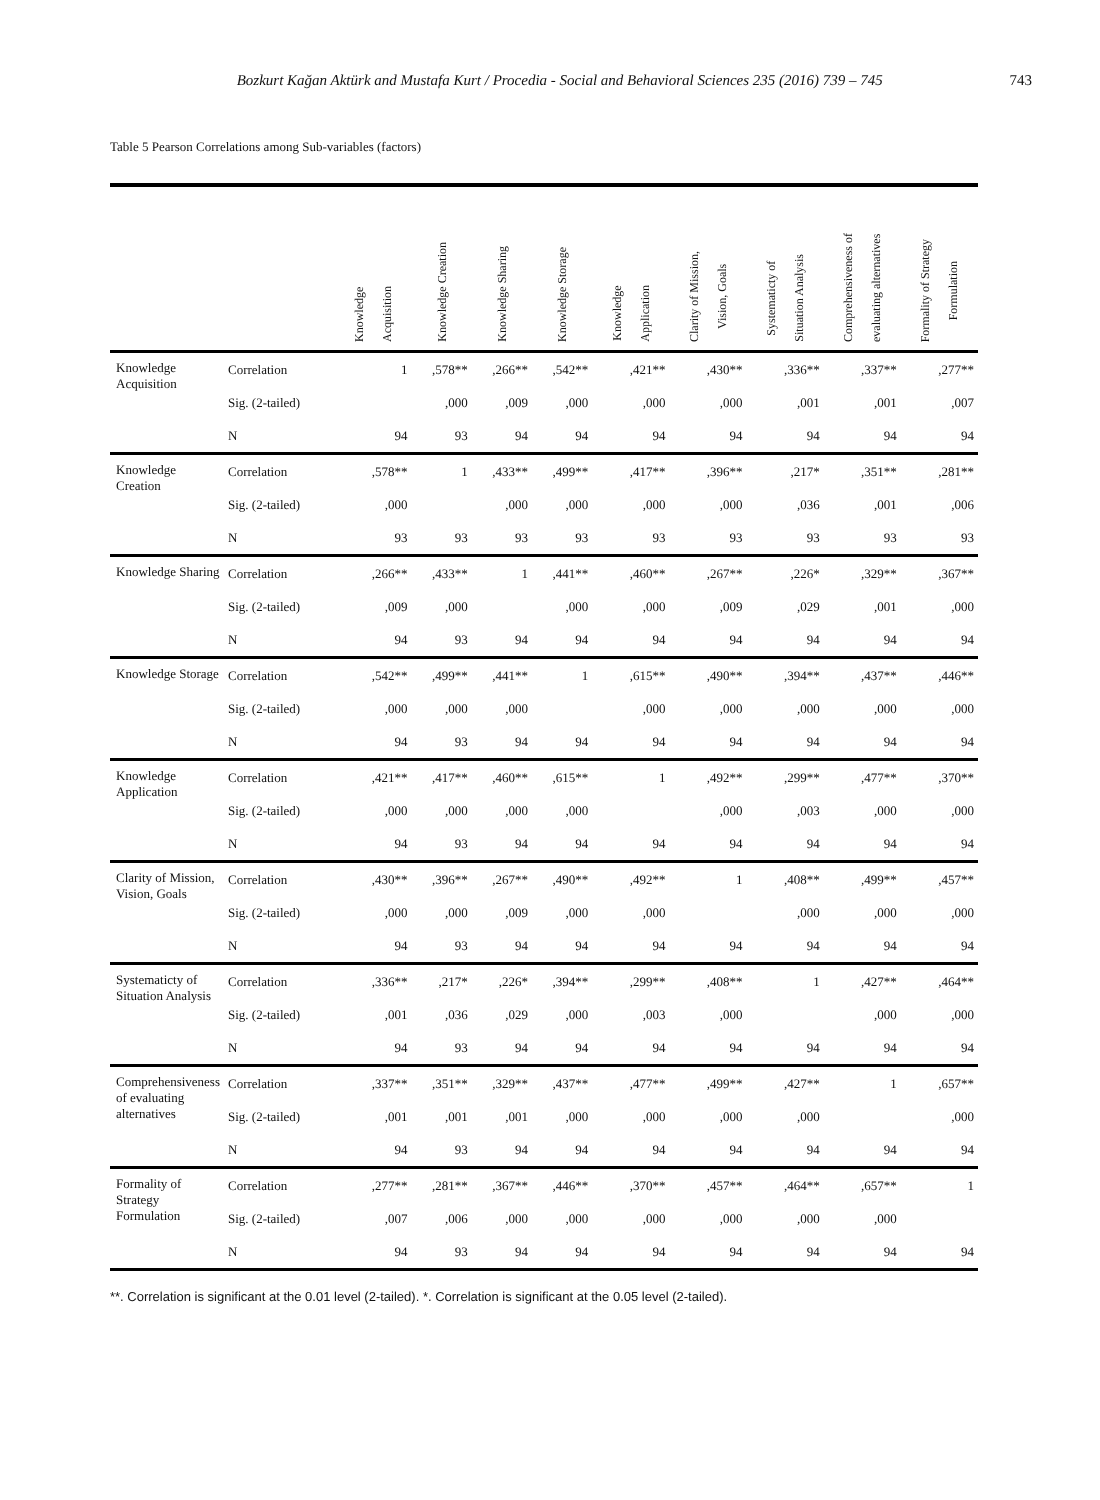Bozkurt Kağan Aktürk and Mustafa Kurt / Procedia - Social and Behavioral Sciences 235 (2016) 739 – 745
743
Table 5 Pearson Correlations among Sub-variables (factors)
| | | Knowledge Acquisition | Knowledge Creation | Knowledge Sharing | Knowledge Storage | Knowledge Application | Clarity of Mission, Vision, Goals | Systematicty of Situation Analysis | Comprehensiveness of evaluating alternatives | Formality of Strategy Formulation |
| --- | --- | --- | --- | --- | --- | --- | --- | --- | --- | --- |
| Knowledge Acquisition | Correlation | 1 | ,578** | ,266** | ,542** | ,421** | ,430** | ,336** | ,337** | ,277** |
| | Sig. (2-tailed) | | ,000 | ,009 | ,000 | ,000 | ,000 | ,001 | ,001 | ,007 |
| | N | 94 | 93 | 94 | 94 | 94 | 94 | 94 | 94 | 94 |
| Knowledge Creation | Correlation | ,578** | 1 | ,433** | ,499** | ,417** | ,396** | ,217* | ,351** | ,281** |
| | Sig. (2-tailed) | ,000 | | ,000 | ,000 | ,000 | ,000 | ,036 | ,001 | ,006 |
| | N | 93 | 93 | 93 | 93 | 93 | 93 | 93 | 93 | 93 |
| Knowledge Sharing | Correlation | ,266** | ,433** | 1 | ,441** | ,460** | ,267** | ,226* | ,329** | ,367** |
| | Sig. (2-tailed) | ,009 | ,000 | | ,000 | ,000 | ,009 | ,029 | ,001 | ,000 |
| | N | 94 | 93 | 94 | 94 | 94 | 94 | 94 | 94 | 94 |
| Knowledge Storage | Correlation | ,542** | ,499** | ,441** | 1 | ,615** | ,490** | ,394** | ,437** | ,446** |
| | Sig. (2-tailed) | ,000 | ,000 | ,000 | | ,000 | ,000 | ,000 | ,000 | ,000 |
| | N | 94 | 93 | 94 | 94 | 94 | 94 | 94 | 94 | 94 |
| Knowledge Application | Correlation | ,421** | ,417** | ,460** | ,615** | 1 | ,492** | ,299** | ,477** | ,370** |
| | Sig. (2-tailed) | ,000 | ,000 | ,000 | ,000 | | ,000 | ,003 | ,000 | ,000 |
| | N | 94 | 93 | 94 | 94 | 94 | 94 | 94 | 94 | 94 |
| Clarity of Mission, Vision, Goals | Correlation | ,430** | ,396** | ,267** | ,490** | ,492** | 1 | ,408** | ,499** | ,457** |
| | Sig. (2-tailed) | ,000 | ,000 | ,009 | ,000 | ,000 | | ,000 | ,000 | ,000 |
| | N | 94 | 93 | 94 | 94 | 94 | 94 | 94 | 94 | 94 |
| Systematicty of Situation Analysis | Correlation | ,336** | ,217* | ,226* | ,394** | ,299** | ,408** | 1 | ,427** | ,464** |
| | Sig. (2-tailed) | ,001 | ,036 | ,029 | ,000 | ,003 | ,000 | | ,000 | ,000 |
| | N | 94 | 93 | 94 | 94 | 94 | 94 | 94 | 94 | 94 |
| Comprehensiveness of evaluating alternatives | Correlation | ,337** | ,351** | ,329** | ,437** | ,477** | ,499** | ,427** | 1 | ,657** |
| | Sig. (2-tailed) | ,001 | ,001 | ,001 | ,000 | ,000 | ,000 | ,000 | | ,000 |
| | N | 94 | 93 | 94 | 94 | 94 | 94 | 94 | 94 | 94 |
| Formality of Strategy Formulation | Correlation | ,277** | ,281** | ,367** | ,446** | ,370** | ,457** | ,464** | ,657** | 1 |
| | Sig. (2-tailed) | ,007 | ,006 | ,000 | ,000 | ,000 | ,000 | ,000 | ,000 | |
| | N | 94 | 93 | 94 | 94 | 94 | 94 | 94 | 94 | 94 |
**. Correlation is significant at the 0.01 level (2-tailed). *. Correlation is significant at the 0.05 level (2-tailed).